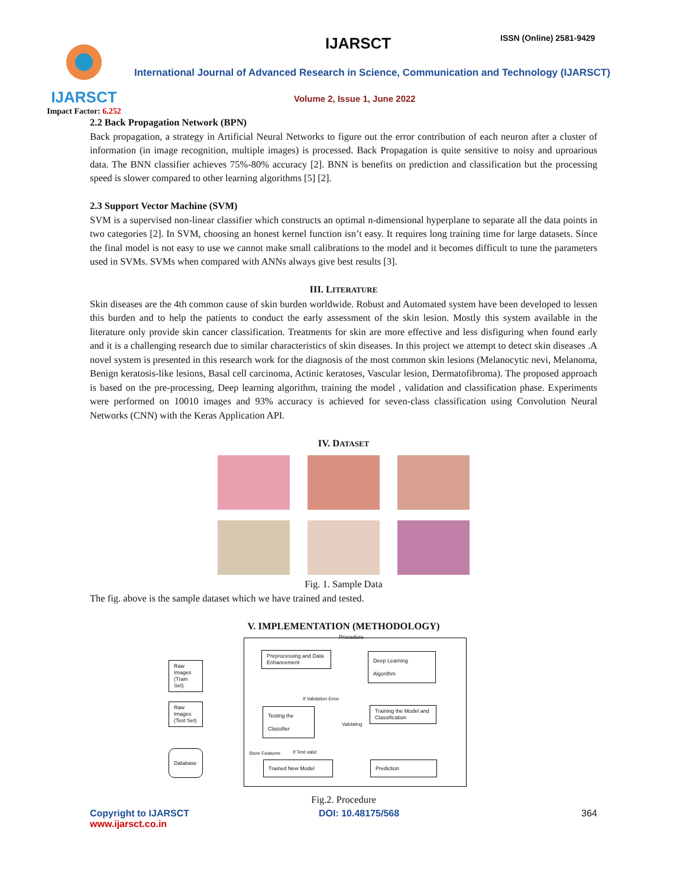IJARSCT
Impact Factor: 6.252
IJARSCT ISSN (Online) 2581-9429
International Journal of Advanced Research in Science, Communication and Technology (IJARSCT)
Volume 2, Issue 1, June 2022
2.2 Back Propagation Network (BPN)
Back propagation, a strategy in Artificial Neural Networks to figure out the error contribution of each neuron after a cluster of information (in image recognition, multiple images) is processed. Back Propagation is quite sensitive to noisy and uproarious data. The BNN classifier achieves 75%-80% accuracy [2]. BNN is benefits on prediction and classification but the processing speed is slower compared to other learning algorithms [5] [2].
2.3 Support Vector Machine (SVM)
SVM is a supervised non-linear classifier which constructs an optimal n-dimensional hyperplane to separate all the data points in two categories [2]. In SVM, choosing an honest kernel function isn’t easy. It requires long training time for large datasets. Since the final model is not easy to use we cannot make small calibrations to the model and it becomes difficult to tune the parameters used in SVMs. SVMs when compared with ANNs always give best results [3].
III. LITERATURE
Skin diseases are the 4th common cause of skin burden worldwide. Robust and Automated system have been developed to lessen this burden and to help the patients to conduct the early assessment of the skin lesion. Mostly this system available in the literature only provide skin cancer classification. Treatments for skin are more effective and less disfiguring when found early and it is a challenging research due to similar characteristics of skin diseases. In this project we attempt to detect skin diseases .A novel system is presented in this research work for the diagnosis of the most common skin lesions (Melanocytic nevi, Melanoma, Benign keratosis-like lesions, Basal cell carcinoma, Actinic keratoses, Vascular lesion, Dermatofibroma). The proposed approach is based on the pre-processing, Deep learning algorithm, training the model , validation and classification phase. Experiments were performed on 10010 images and 93% accuracy is achieved for seven-class classification using Convolution Neural Networks (CNN) with the Keras Application API.
IV. DATASET
Fig. 1. Sample Data
The fig. above is the sample dataset which we have trained and tested.
V. IMPLEMENTATION (METHODOLOGY)
Procedure
Raw Images (Train Set)
Raw Images (Test Set)
Database
Preprocessing and Data Enhancement
Deep Learning Algorithm
If Validation Error
Testing the Classifier
Validating
Training the Model and Classification
Store Features If Test valid
Trained New Model Prediction
Fig.2. Procedure
Copyright to IJARSCT
www.ijarsct.co.in
DOI: 10.48175/568 364